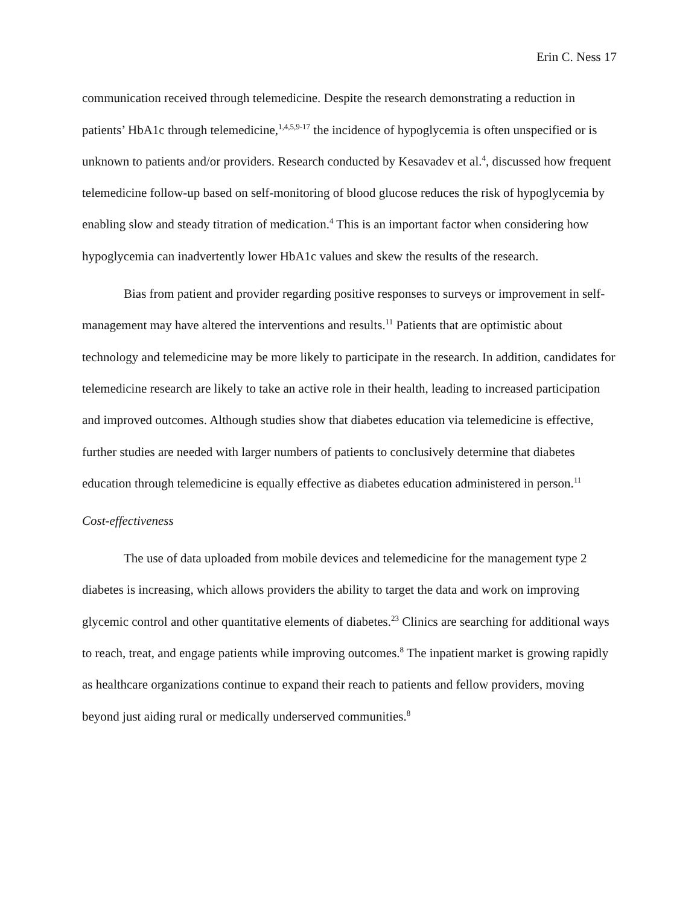Erin C. Ness 17
communication received through telemedicine. Despite the research demonstrating a reduction in patients’ HbA1c through telemedicine,<sup>1,4,5,9-17</sup> the incidence of hypoglycemia is often unspecified or is unknown to patients and/or providers. Research conducted by Kesavadev et al.<sup>4</sup>, discussed how frequent telemedicine follow-up based on self-monitoring of blood glucose reduces the risk of hypoglycemia by enabling slow and steady titration of medication.<sup>4</sup> This is an important factor when considering how hypoglycemia can inadvertently lower HbA1c values and skew the results of the research.
Bias from patient and provider regarding positive responses to surveys or improvement in self-management may have altered the interventions and results.<sup>11</sup> Patients that are optimistic about technology and telemedicine may be more likely to participate in the research. In addition, candidates for telemedicine research are likely to take an active role in their health, leading to increased participation and improved outcomes. Although studies show that diabetes education via telemedicine is effective, further studies are needed with larger numbers of patients to conclusively determine that diabetes education through telemedicine is equally effective as diabetes education administered in person.<sup>11</sup>
Cost-effectiveness
The use of data uploaded from mobile devices and telemedicine for the management type 2 diabetes is increasing, which allows providers the ability to target the data and work on improving glycemic control and other quantitative elements of diabetes.<sup>23</sup> Clinics are searching for additional ways to reach, treat, and engage patients while improving outcomes.<sup>8</sup> The inpatient market is growing rapidly as healthcare organizations continue to expand their reach to patients and fellow providers, moving beyond just aiding rural or medically underserved communities.<sup>8</sup>